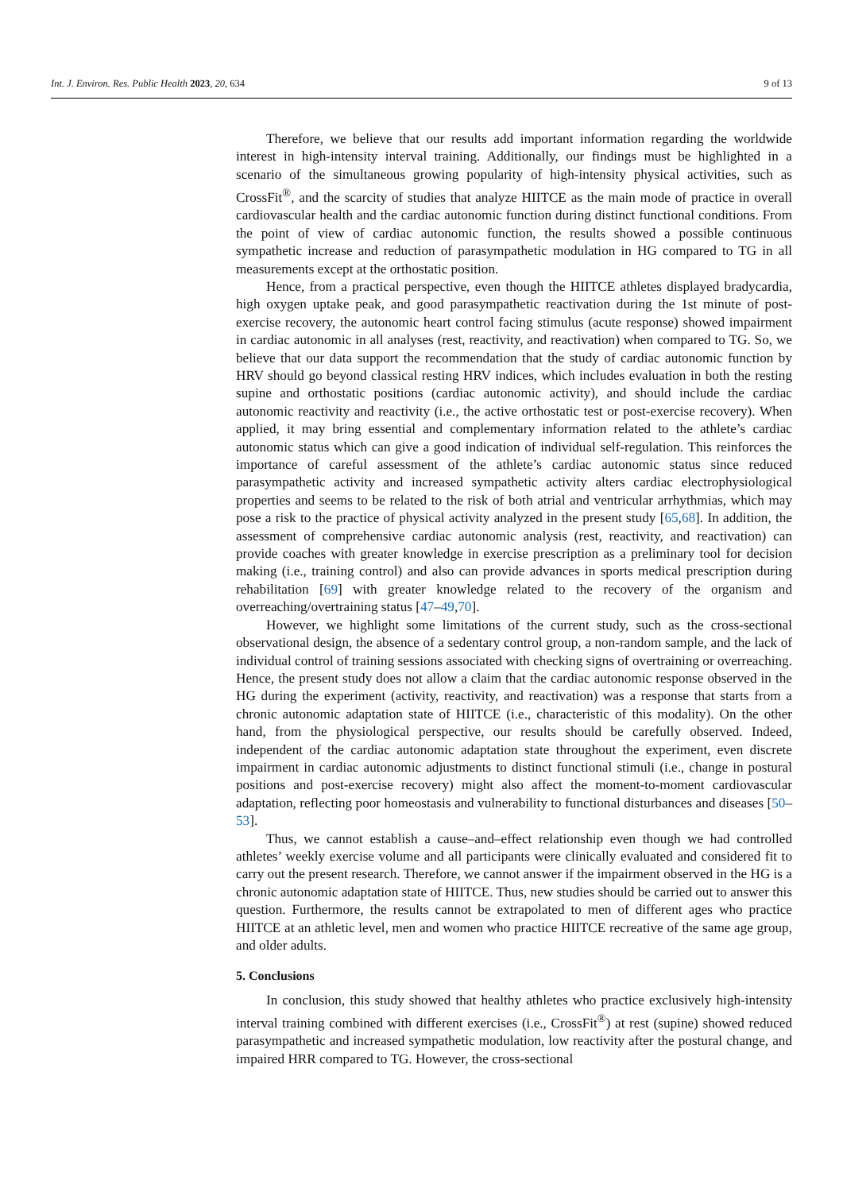Int. J. Environ. Res. Public Health 2023, 20, 634 9 of 13
Therefore, we believe that our results add important information regarding the worldwide interest in high-intensity interval training. Additionally, our findings must be highlighted in a scenario of the simultaneous growing popularity of high-intensity physical activities, such as CrossFit<sup>®</sup>, and the scarcity of studies that analyze HIITCE as the main mode of practice in overall cardiovascular health and the cardiac autonomic function during distinct functional conditions. From the point of view of cardiac autonomic function, the results showed a possible continuous sympathetic increase and reduction of parasympathetic modulation in HG compared to TG in all measurements except at the orthostatic position.
Hence, from a practical perspective, even though the HIITCE athletes displayed bradycardia, high oxygen uptake peak, and good parasympathetic reactivation during the 1st minute of post-exercise recovery, the autonomic heart control facing stimulus (acute response) showed impairment in cardiac autonomic in all analyses (rest, reactivity, and reactivation) when compared to TG. So, we believe that our data support the recommendation that the study of cardiac autonomic function by HRV should go beyond classical resting HRV indices, which includes evaluation in both the resting supine and orthostatic positions (cardiac autonomic activity), and should include the cardiac autonomic reactivity and reactivity (i.e., the active orthostatic test or post-exercise recovery). When applied, it may bring essential and complementary information related to the athlete’s cardiac autonomic status which can give a good indication of individual self-regulation. This reinforces the importance of careful assessment of the athlete’s cardiac autonomic status since reduced parasympathetic activity and increased sympathetic activity alters cardiac electrophysiological properties and seems to be related to the risk of both atrial and ventricular arrhythmias, which may pose a risk to the practice of physical activity analyzed in the present study [65,68]. In addition, the assessment of comprehensive cardiac autonomic analysis (rest, reactivity, and reactivation) can provide coaches with greater knowledge in exercise prescription as a preliminary tool for decision making (i.e., training control) and also can provide advances in sports medical prescription during rehabilitation [69] with greater knowledge related to the recovery of the organism and overreaching/overtraining status [47–49,70].
However, we highlight some limitations of the current study, such as the cross-sectional observational design, the absence of a sedentary control group, a non-random sample, and the lack of individual control of training sessions associated with checking signs of overtraining or overreaching. Hence, the present study does not allow a claim that the cardiac autonomic response observed in the HG during the experiment (activity, reactivity, and reactivation) was a response that starts from a chronic autonomic adaptation state of HIITCE (i.e., characteristic of this modality). On the other hand, from the physiological perspective, our results should be carefully observed. Indeed, independent of the cardiac autonomic adaptation state throughout the experiment, even discrete impairment in cardiac autonomic adjustments to distinct functional stimuli (i.e., change in postural positions and post-exercise recovery) might also affect the moment-to-moment cardiovascular adaptation, reflecting poor homeostasis and vulnerability to functional disturbances and diseases [50–53].
Thus, we cannot establish a cause–and–effect relationship even though we had controlled athletes’ weekly exercise volume and all participants were clinically evaluated and considered fit to carry out the present research. Therefore, we cannot answer if the impairment observed in the HG is a chronic autonomic adaptation state of HIITCE. Thus, new studies should be carried out to answer this question. Furthermore, the results cannot be extrapolated to men of different ages who practice HIITCE at an athletic level, men and women who practice HIITCE recreative of the same age group, and older adults.
5. Conclusions
In conclusion, this study showed that healthy athletes who practice exclusively high-intensity interval training combined with different exercises (i.e., CrossFit<sup>®</sup>) at rest (supine) showed reduced parasympathetic and increased sympathetic modulation, low reactivity after the postural change, and impaired HRR compared to TG. However, the cross-sectional